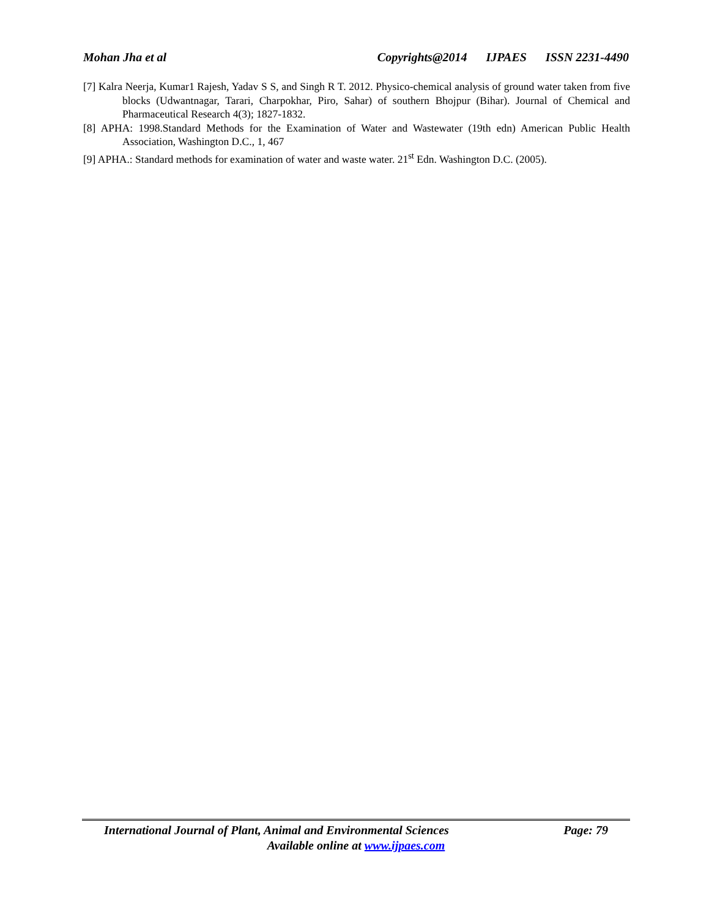Mohan Jha et al Copyrights@2014 IJPAES ISSN 2231-4490
[7] Kalra Neerja, Kumar1 Rajesh, Yadav S S, and Singh R T. 2012. Physico-chemical analysis of ground water taken from five blocks (Udwantnagar, Tarari, Charpokhar, Piro, Sahar) of southern Bhojpur (Bihar). Journal of Chemical and Pharmaceutical Research 4(3); 1827-1832.
[8] APHA: 1998.Standard Methods for the Examination of Water and Wastewater (19th edn) American Public Health Association, Washington D.C., 1, 467
[9] APHA.: Standard methods for examination of water and waste water. 21<sup>st</sup> Edn. Washington D.C. (2005).
International Journal of Plant, Animal and Environmental Sciences Page: 79
Available online at www.ijpaes.com